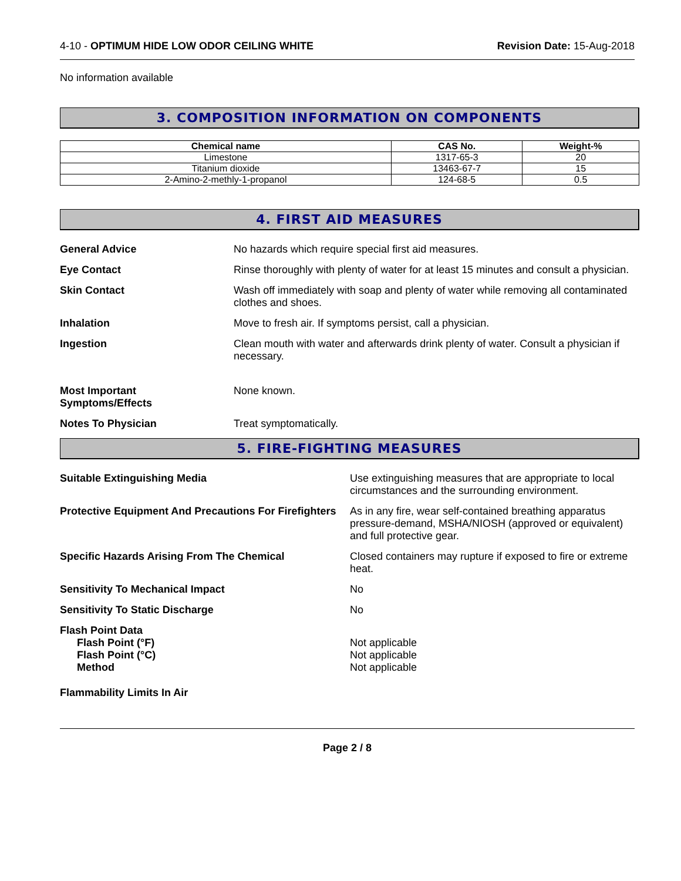4-10 - OPTIMUM HIDE LOW ODOR CEILING WHITE
Revision Date: 15-Aug-2018
No information available
3. COMPOSITION INFORMATION ON COMPONENTS
| Chemical name | CAS No. | Weight-% |
| --- | --- | --- |
| Limestone | 1317-65-3 | 20 |
| Titanium dioxide | 13463-67-7 | 15 |
| 2-Amino-2-methly-1-propanol | 124-68-5 | 0.5 |
4. FIRST AID MEASURES
General Advice No hazards which require special first aid measures.
Eye Contact Rinse thoroughly with plenty of water for at least 15 minutes and consult a physician.
Skin Contact Wash off immediately with soap and plenty of water while removing all contaminated clothes and shoes.
Inhalation Move to fresh air. If symptoms persist, call a physician.
Ingestion Clean mouth with water and afterwards drink plenty of water. Consult a physician if necessary.
Most Important
Symptoms/Effects
None known.
Notes To Physician Treat symptomatically.
5. FIRE-FIGHTING MEASURES
Suitable Extinguishing Media Use extinguishing measures that are appropriate to local circumstances and the surrounding environment.
Protective Equipment And Precautions For Firefighters
As in any fire, wear self-contained breathing apparatus pressure-demand, MSHA/NIOSH (approved or equivalent) and full protective gear.
Specific Hazards Arising From The Chemical Closed containers may rupture if exposed to fire or extreme heat.
Sensitivity To Mechanical Impact No
Sensitivity To Static Discharge No
Flash Point Data
Flash Point (°F)
Flash Point (°C)
Method
Not applicable
Not applicable
Not applicable
Flammability Limits In Air
Page 2 / 8